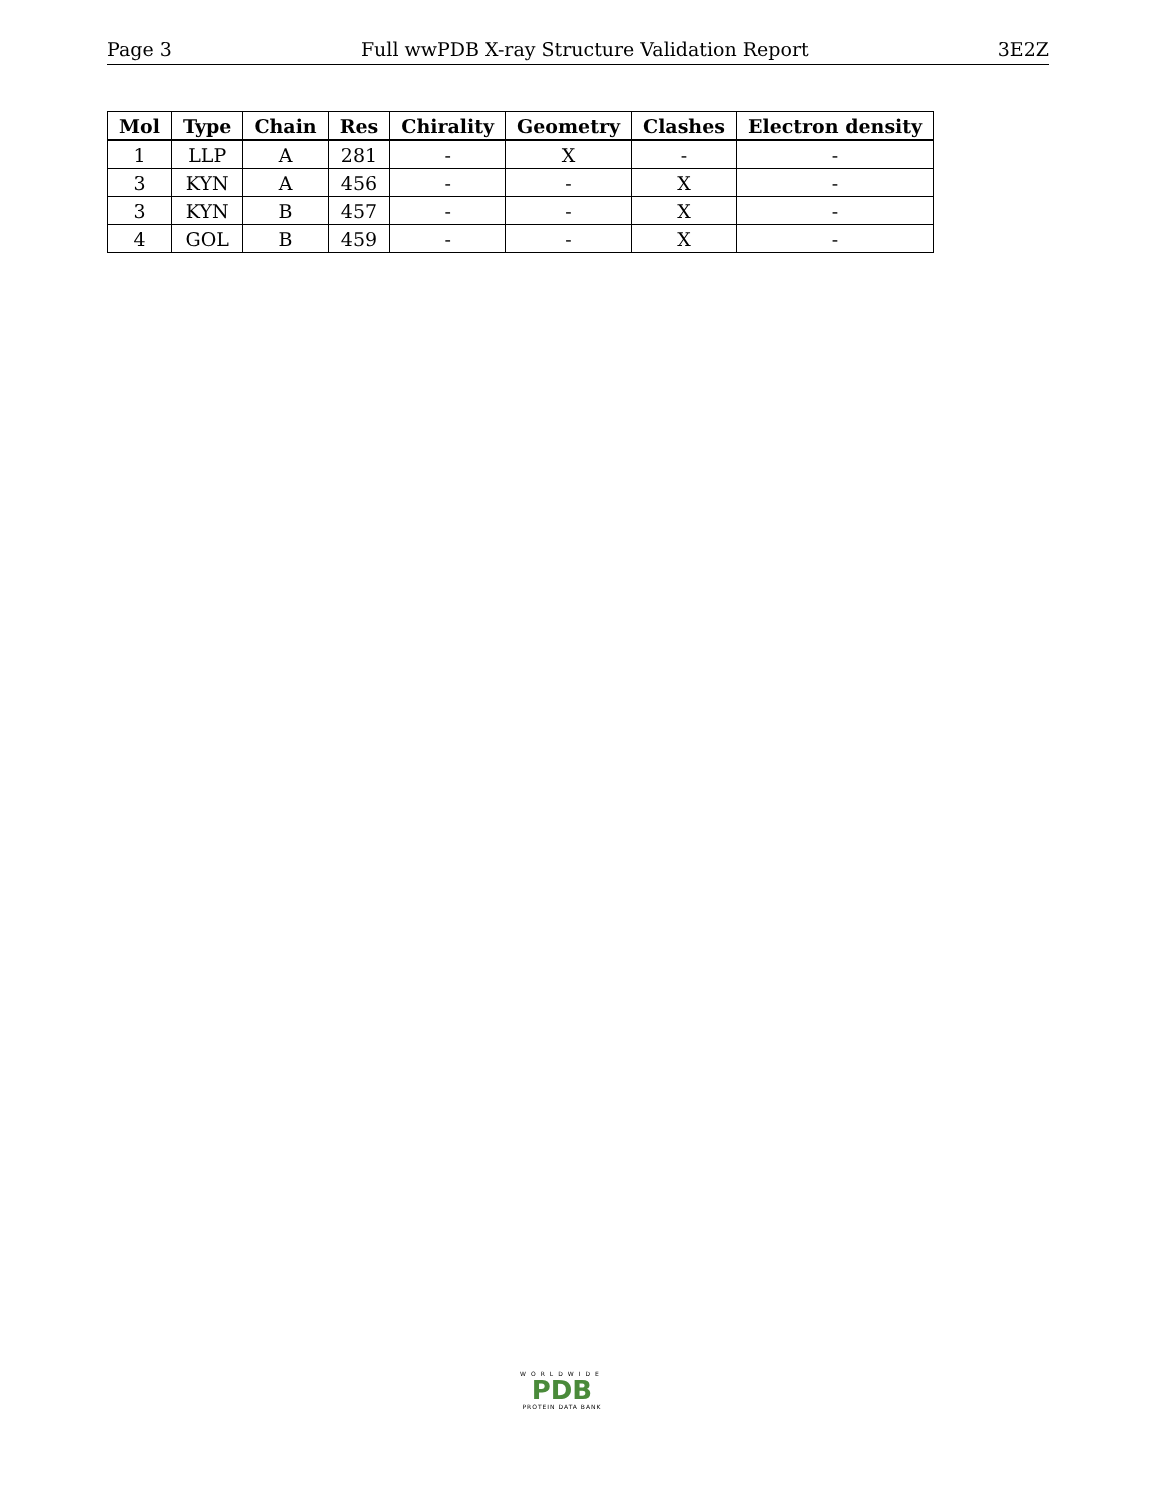Page 3 Full wwPDB X-ray Structure Validation Report 3E2Z
| Mol | Type | Chain | Res | Chirality | Geometry | Clashes | Electron density |
| --- | --- | --- | --- | --- | --- | --- | --- |
| 1 | LLP | A | 281 | - | X | - | - |
| 3 | KYN | A | 456 | - | - | X | - |
| 3 | KYN | B | 457 | - | - | X | - |
| 4 | GOL | B | 459 | - | - | X | - |
WORLDWIDE
PDB
PROTEIN DATA BANK